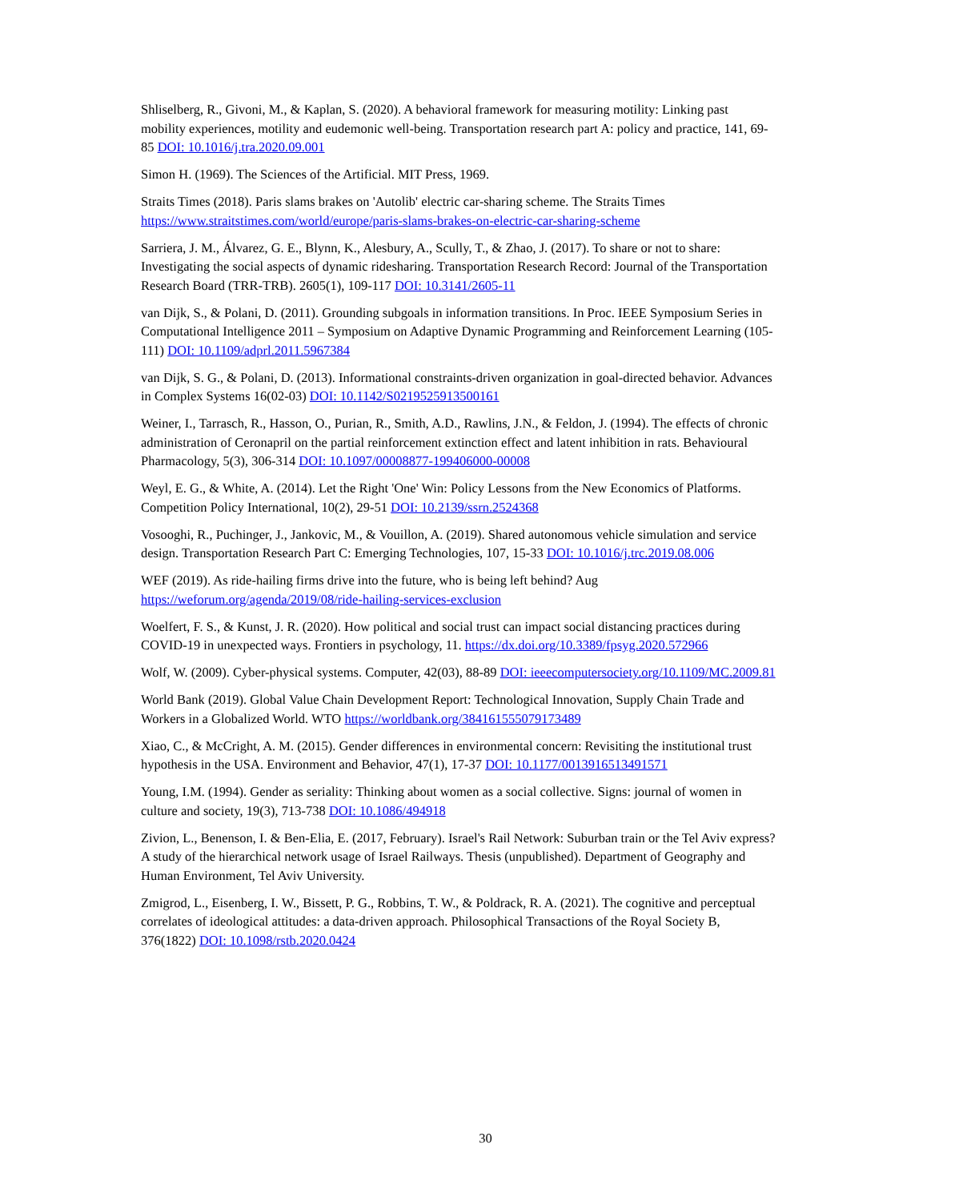Shliselberg, R., Givoni, M., & Kaplan, S. (2020). A behavioral framework for measuring motility: Linking past mobility experiences, motility and eudemonic well-being. Transportation research part A: policy and practice, 141, 69-85 DOI: 10.1016/j.tra.2020.09.001
Simon H. (1969). The Sciences of the Artificial. MIT Press, 1969.
Straits Times (2018). Paris slams brakes on 'Autolib' electric car-sharing scheme. The Straits Times https://www.straitstimes.com/world/europe/paris-slams-brakes-on-electric-car-sharing-scheme
Sarriera, J. M., Álvarez, G. E., Blynn, K., Alesbury, A., Scully, T., & Zhao, J. (2017). To share or not to share: Investigating the social aspects of dynamic ridesharing. Transportation Research Record: Journal of the Transportation Research Board (TRR-TRB). 2605(1), 109-117 DOI: 10.3141/2605-11
van Dijk, S., & Polani, D. (2011). Grounding subgoals in information transitions. In Proc. IEEE Symposium Series in Computational Intelligence 2011 – Symposium on Adaptive Dynamic Programming and Reinforcement Learning (105-111) DOI: 10.1109/adprl.2011.5967384
van Dijk, S. G., & Polani, D. (2013). Informational constraints-driven organization in goal-directed behavior. Advances in Complex Systems 16(02-03) DOI: 10.1142/S0219525913500161
Weiner, I., Tarrasch, R., Hasson, O., Purian, R., Smith, A.D., Rawlins, J.N., & Feldon, J. (1994). The effects of chronic administration of Ceronapril on the partial reinforcement extinction effect and latent inhibition in rats. Behavioural Pharmacology, 5(3), 306-314 DOI: 10.1097/00008877-199406000-00008
Weyl, E. G., & White, A. (2014). Let the Right 'One' Win: Policy Lessons from the New Economics of Platforms. Competition Policy International, 10(2), 29-51 DOI: 10.2139/ssrn.2524368
Vosooghi, R., Puchinger, J., Jankovic, M., & Vouillon, A. (2019). Shared autonomous vehicle simulation and service design. Transportation Research Part C: Emerging Technologies, 107, 15-33 DOI: 10.1016/j.trc.2019.08.006
WEF (2019). As ride-hailing firms drive into the future, who is being left behind? Aug https://weforum.org/agenda/2019/08/ride-hailing-services-exclusion
Woelfert, F. S., & Kunst, J. R. (2020). How political and social trust can impact social distancing practices during COVID-19 in unexpected ways. Frontiers in psychology, 11. https://dx.doi.org/10.3389/fpsyg.2020.572966
Wolf, W. (2009). Cyber-physical systems. Computer, 42(03), 88-89 DOI: ieeecomputersociety.org/10.1109/MC.2009.81
World Bank (2019). Global Value Chain Development Report: Technological Innovation, Supply Chain Trade and Workers in a Globalized World. WTO https://worldbank.org/384161555079173489
Xiao, C., & McCright, A. M. (2015). Gender differences in environmental concern: Revisiting the institutional trust hypothesis in the USA. Environment and Behavior, 47(1), 17-37 DOI: 10.1177/0013916513491571
Young, I.M. (1994). Gender as seriality: Thinking about women as a social collective. Signs: journal of women in culture and society, 19(3), 713-738 DOI: 10.1086/494918
Zivion, L., Benenson, I. & Ben-Elia, E. (2017, February). Israel's Rail Network: Suburban train or the Tel Aviv express? A study of the hierarchical network usage of Israel Railways. Thesis (unpublished). Department of Geography and Human Environment, Tel Aviv University.
Zmigrod, L., Eisenberg, I. W., Bissett, P. G., Robbins, T. W., & Poldrack, R. A. (2021). The cognitive and perceptual correlates of ideological attitudes: a data-driven approach. Philosophical Transactions of the Royal Society B, 376(1822) DOI: 10.1098/rstb.2020.0424
30